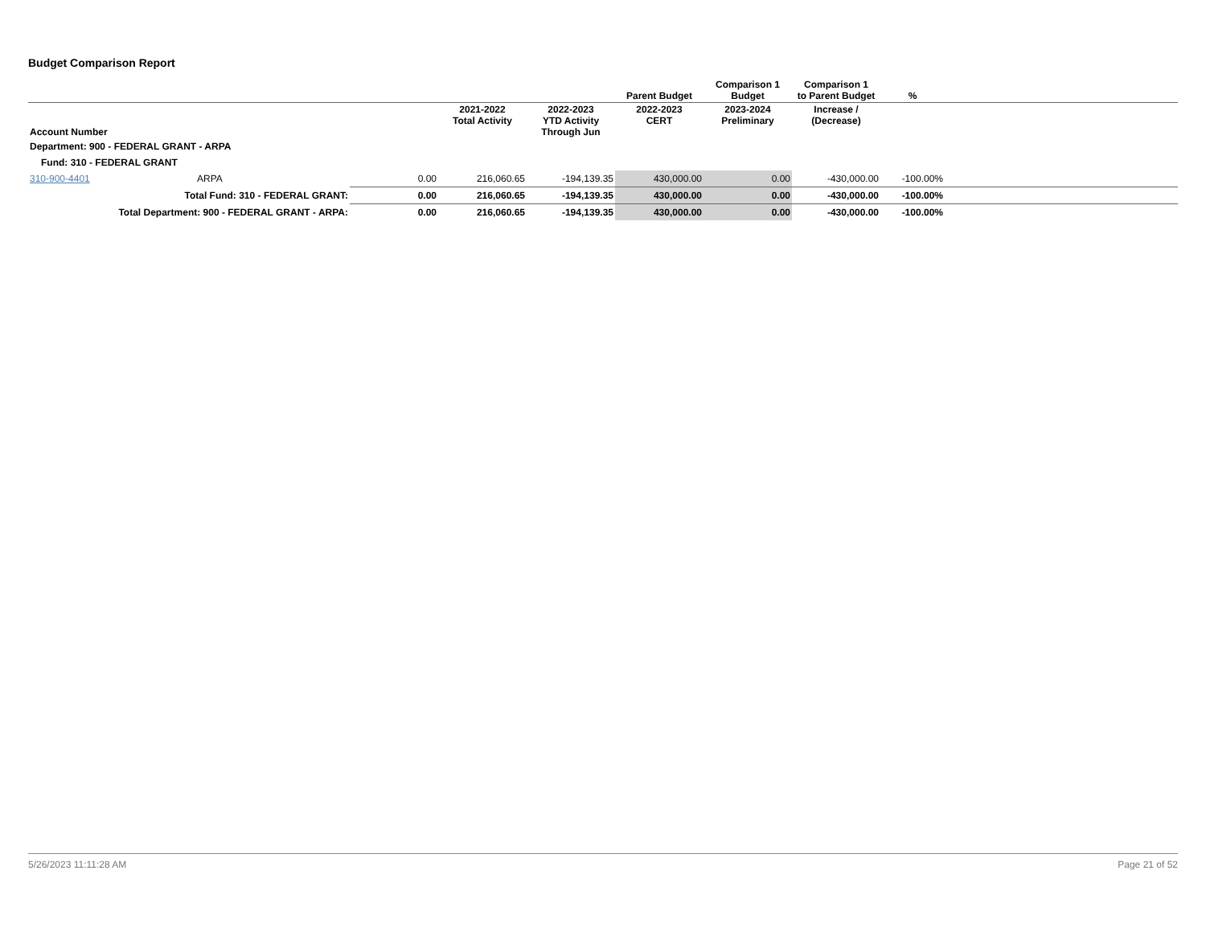Budget Comparison Report
| | | | | | Parent Budget | Comparison 1 Budget | Comparison 1 to Parent Budget | % | |
| --- | --- | --- | --- | --- | --- | --- | --- | --- | --- |
| Account Number | | | 2021-2022 Total Activity | 2022-2023 YTD Activity Through Jun | 2022-2023 CERT | 2023-2024 Preliminary | Increase / (Decrease) | | |
| Department: 900 - FEDERAL GRANT - ARPA | | | | | | | | | |
| Fund: 310 - FEDERAL GRANT | | | | | | | | | |
| 310-900-4401 | ARPA | 0.00 | 216,060.65 | -194,139.35 | 430,000.00 | 0.00 | -430,000.00 | -100.00% | |
| | Total Fund: 310 - FEDERAL GRANT: | 0.00 | 216,060.65 | -194,139.35 | 430,000.00 | 0.00 | -430,000.00 | -100.00% | |
| Total Department: 900 - FEDERAL GRANT - ARPA: | | 0.00 | 216,060.65 | -194,139.35 | 430,000.00 | 0.00 | -430,000.00 | -100.00% | |
5/26/2023 11:11:28 AM Page 21 of 52